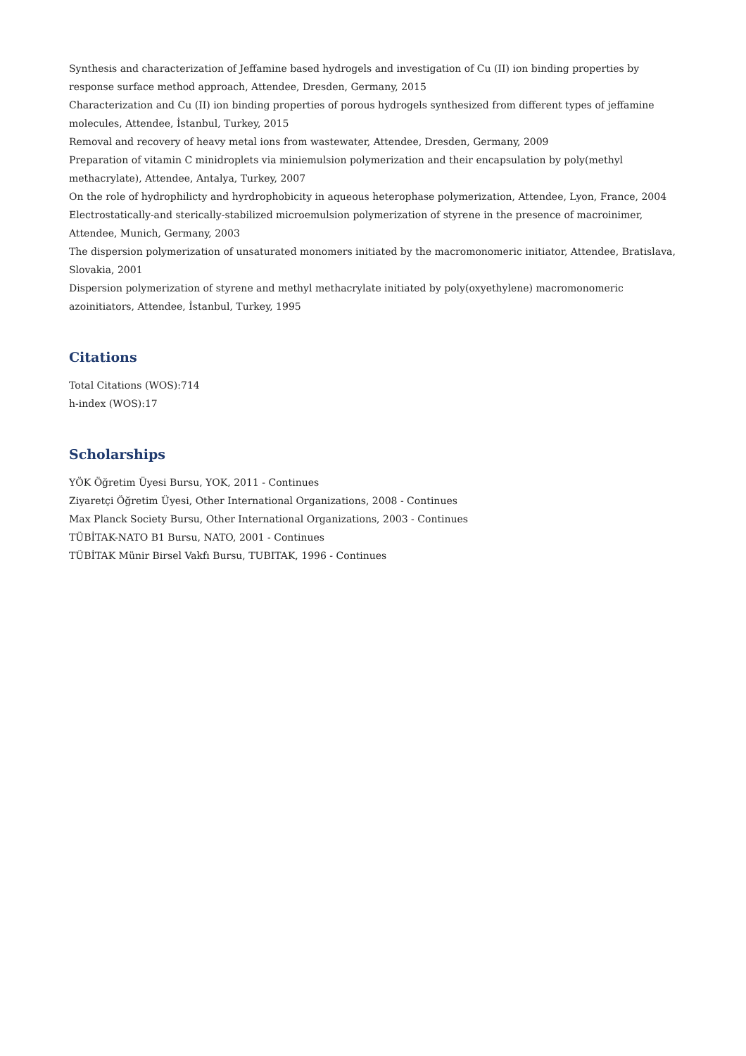Synthesis and characterization of Jeffamine based hydrogels and investigation of Cu (II) ion binding properties by response surface method approach, Attendee, Dresden, Germany, 2015
Characterization and Cu (II) ion binding properties of porous hydrogels synthesized from different types of jeffamine molecules, Attendee, İstanbul, Turkey, 2015
Removal and recovery of heavy metal ions from wastewater, Attendee, Dresden, Germany, 2009
Preparation of vitamin C minidroplets via miniemulsion polymerization and their encapsulation by poly(methyl methacrylate), Attendee, Antalya, Turkey, 2007
On the role of hydrophilicty and hyrdrophobicity in aqueous heterophase polymerization, Attendee, Lyon, France, 2004
Electrostatically-and sterically-stabilized microemulsion polymerization of styrene in the presence of macroinimer, Attendee, Munich, Germany, 2003
The dispersion polymerization of unsaturated monomers initiated by the macromonomeric initiator, Attendee, Bratislava, Slovakia, 2001
Dispersion polymerization of styrene and methyl methacrylate initiated by poly(oxyethylene) macromonomeric azoinitiators, Attendee, İstanbul, Turkey, 1995
Citations
Total Citations (WOS):714
h-index (WOS):17
Scholarships
YÖK Öğretim Üyesi Bursu, YOK, 2011 - Continues
Ziyaretçi Öğretim Üyesi, Other International Organizations, 2008 - Continues
Max Planck Society Bursu, Other International Organizations, 2003 - Continues
TÜBİTAK-NATO B1 Bursu, NATO, 2001 - Continues
TÜBİTAK Münir Birsel Vakfı Bursu, TUBITAK, 1996 - Continues